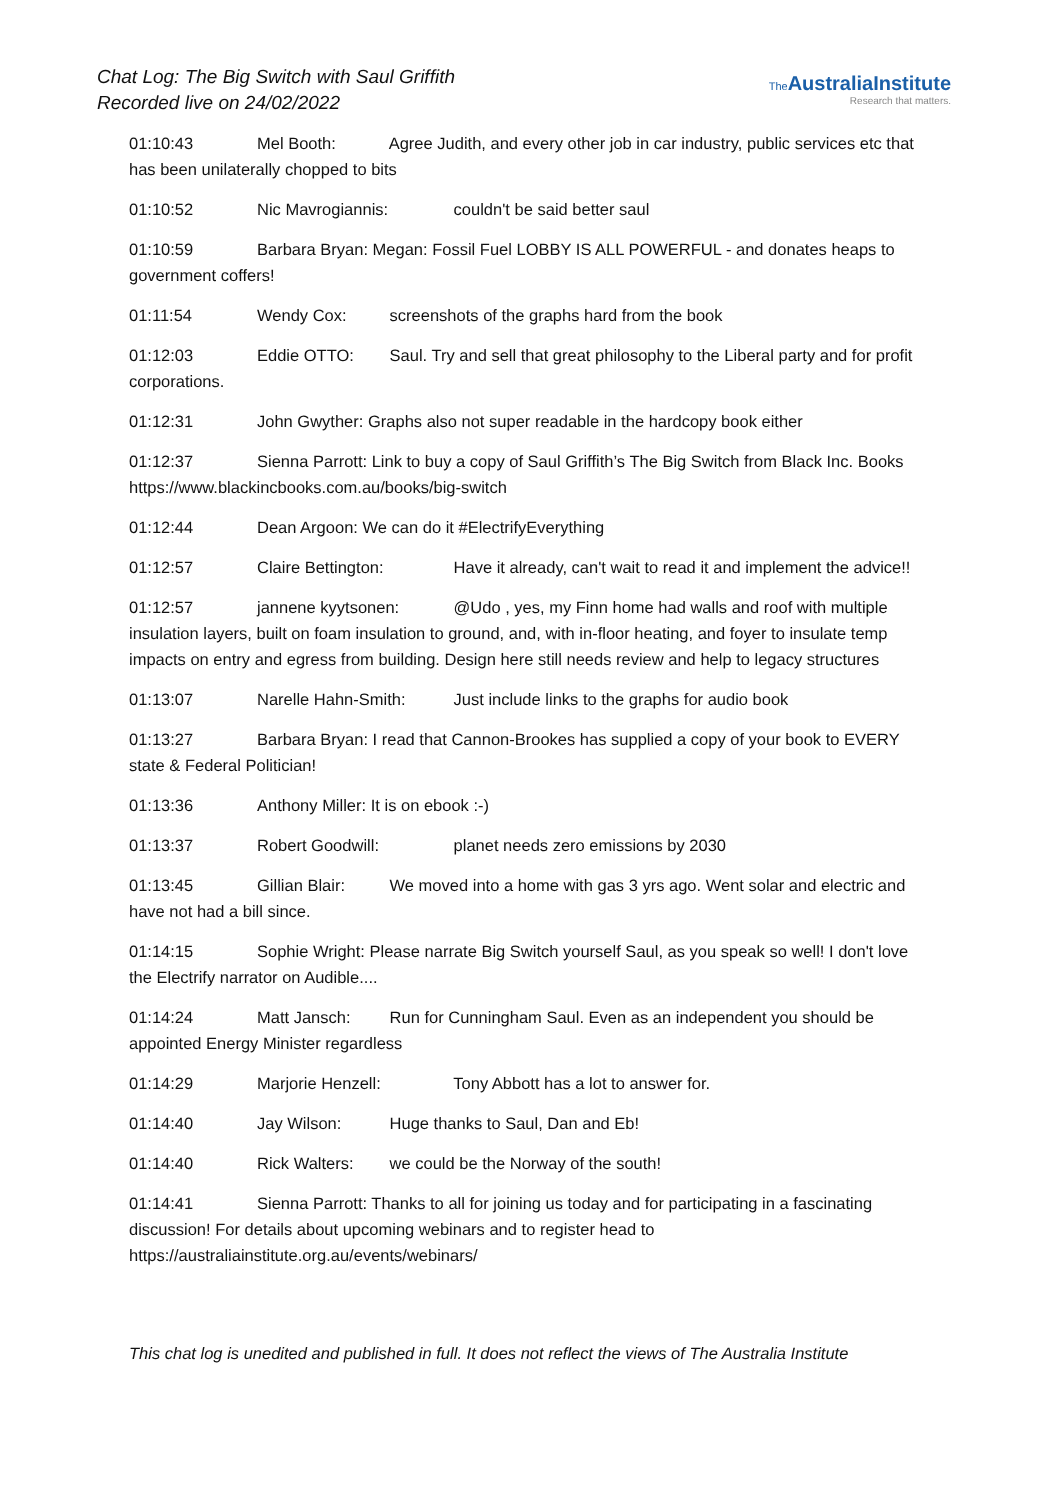Chat Log: The Big Switch with Saul Griffith
Recorded live on 24/02/2022
The AustraliaInstitute
Research that matters.
01:10:43 Mel Booth: Agree Judith, and every other job in car industry, public services etc that has been unilaterally chopped to bits
01:10:52 Nic Mavrogiannis: couldn't be said better saul
01:10:59 Barbara Bryan: Megan: Fossil Fuel LOBBY IS ALL POWERFUL - and donates heaps to government coffers!
01:11:54 Wendy Cox: screenshots of the graphs hard from the book
01:12:03 Eddie OTTO: Saul. Try and sell that great philosophy to the Liberal party and for profit corporations.
01:12:31 John Gwyther: Graphs also not super readable in the hardcopy book either
01:12:37 Sienna Parrott: Link to buy a copy of Saul Griffith’s The Big Switch from Black Inc. Books https://www.blackincbooks.com.au/books/big-switch
01:12:44 Dean Argoon: We can do it #ElectrifyEverything
01:12:57 Claire Bettington: Have it already, can't wait to read it and implement the advice!!
01:12:57 jannene kyytsonen: @Udo , yes, my Finn home had walls and roof with multiple insulation layers, built on foam insulation to ground, and, with in-floor heating, and foyer to insulate temp impacts on entry and egress from building. Design here still needs review and help to legacy structures
01:13:07 Narelle Hahn-Smith: Just include links to the graphs for audio book
01:13:27 Barbara Bryan: I read that Cannon-Brookes has supplied a copy of your book to EVERY state & Federal Politician!
01:13:36 Anthony Miller: It is on ebook :-)
01:13:37 Robert Goodwill: planet needs zero emissions by 2030
01:13:45 Gillian Blair: We moved into a home with gas 3 yrs ago. Went solar and electric and have not had a bill since.
01:14:15 Sophie Wright: Please narrate Big Switch yourself Saul, as you speak so well! I don't love the Electrify narrator on Audible....
01:14:24 Matt Jansch: Run for Cunningham Saul. Even as an independent you should be appointed Energy Minister regardless
01:14:29 Marjorie Henzell: Tony Abbott has a lot to answer for.
01:14:40 Jay Wilson: Huge thanks to Saul, Dan and Eb!
01:14:40 Rick Walters: we could be the Norway of the south!
01:14:41 Sienna Parrott: Thanks to all for joining us today and for participating in a fascinating discussion! For details about upcoming webinars and to register head to https://australiainstitute.org.au/events/webinars/
This chat log is unedited and published in full. It does not reflect the views of The Australia Institute